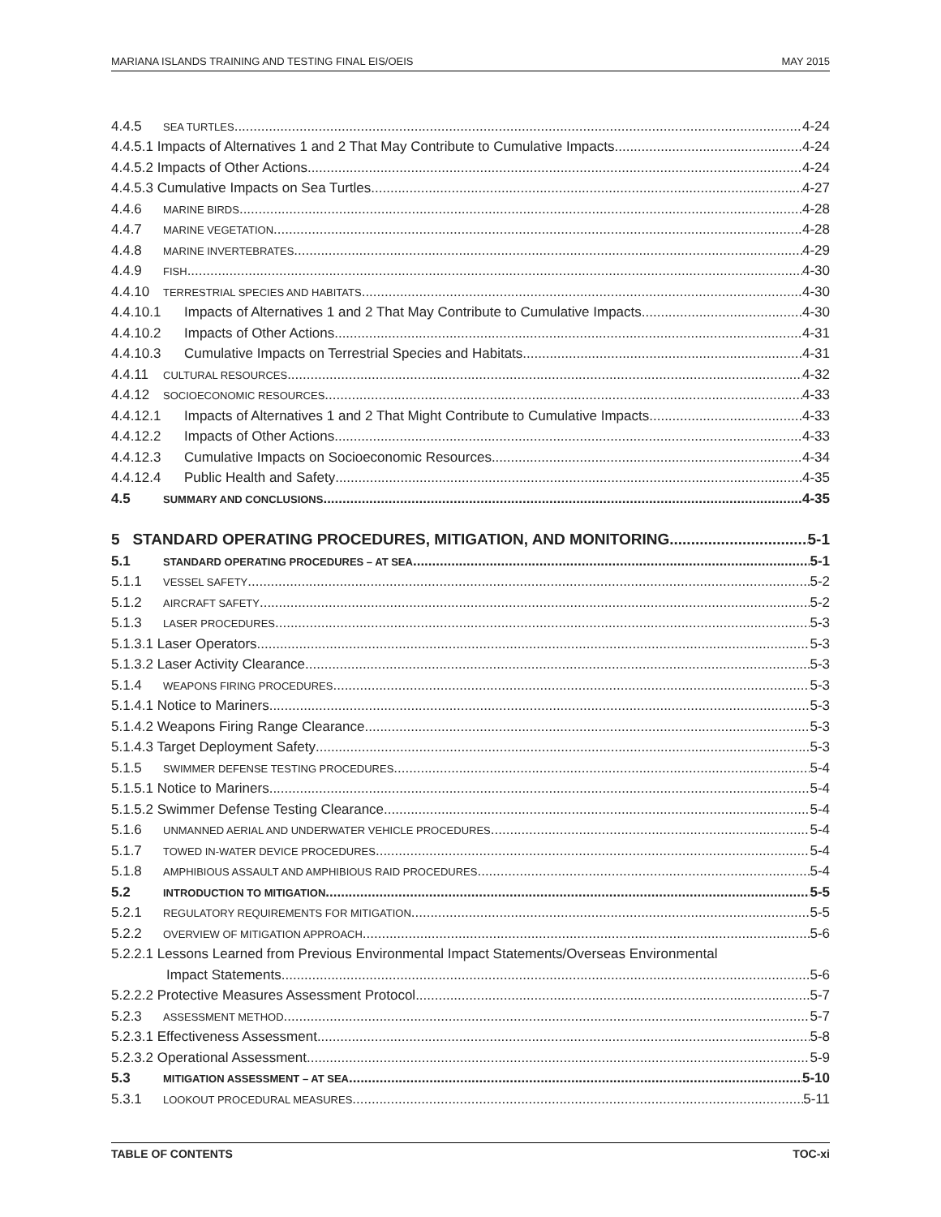MARIANA ISLANDS TRAINING AND TESTING FINAL EIS/OEIS MAY 2015
4.4.5 SEA TURTLES 4-24
4.4.5.1 Impacts of Alternatives 1 and 2 That May Contribute to Cumulative Impacts 4-24
4.4.5.2 Impacts of Other Actions 4-24
4.4.5.3 Cumulative Impacts on Sea Turtles 4-27
4.4.6 MARINE BIRDS 4-28
4.4.7 MARINE VEGETATION 4-28
4.4.8 MARINE INVERTEBRATES 4-29
4.4.9 FISH 4-30
4.4.10 TERRESTRIAL SPECIES AND HABITATS 4-30
4.4.10.1 Impacts of Alternatives 1 and 2 That May Contribute to Cumulative Impacts 4-30
4.4.10.2 Impacts of Other Actions 4-31
4.4.10.3 Cumulative Impacts on Terrestrial Species and Habitats 4-31
4.4.11 CULTURAL RESOURCES 4-32
4.4.12 SOCIOECONOMIC RESOURCES 4-33
4.4.12.1 Impacts of Alternatives 1 and 2 That Might Contribute to Cumulative Impacts 4-33
4.4.12.2 Impacts of Other Actions 4-33
4.4.12.3 Cumulative Impacts on Socioeconomic Resources 4-34
4.4.12.4 Public Health and Safety 4-35
4.5 SUMMARY AND CONCLUSIONS 4-35
5 STANDARD OPERATING PROCEDURES, MITIGATION, AND MONITORING 5-1
5.1 STANDARD OPERATING PROCEDURES – AT SEA 5-1
5.1.1 VESSEL SAFETY 5-2
5.1.2 AIRCRAFT SAFETY 5-2
5.1.3 LASER PROCEDURES 5-3
5.1.3.1 Laser Operators 5-3
5.1.3.2 Laser Activity Clearance 5-3
5.1.4 WEAPONS FIRING PROCEDURES 5-3
5.1.4.1 Notice to Mariners 5-3
5.1.4.2 Weapons Firing Range Clearance 5-3
5.1.4.3 Target Deployment Safety 5-3
5.1.5 SWIMMER DEFENSE TESTING PROCEDURES 5-4
5.1.5.1 Notice to Mariners 5-4
5.1.5.2 Swimmer Defense Testing Clearance 5-4
5.1.6 UNMANNED AERIAL AND UNDERWATER VEHICLE PROCEDURES 5-4
5.1.7 TOWED IN-WATER DEVICE PROCEDURES 5-4
5.1.8 AMPHIBIOUS ASSAULT AND AMPHIBIOUS RAID PROCEDURES 5-4
5.2 INTRODUCTION TO MITIGATION 5-5
5.2.1 REGULATORY REQUIREMENTS FOR MITIGATION 5-5
5.2.2 OVERVIEW OF MITIGATION APPROACH 5-6
5.2.2.1 Lessons Learned from Previous Environmental Impact Statements/Overseas Environmental
Impact Statements 5-6
5.2.2.2 Protective Measures Assessment Protocol 5-7
5.2.3 ASSESSMENT METHOD 5-7
5.2.3.1 Effectiveness Assessment 5-8
5.2.3.2 Operational Assessment 5-9
5.3 MITIGATION ASSESSMENT – AT SEA 5-10
5.3.1 LOOKOUT PROCEDURAL MEASURES 5-11
TABLE OF CONTENTS TOC-xi